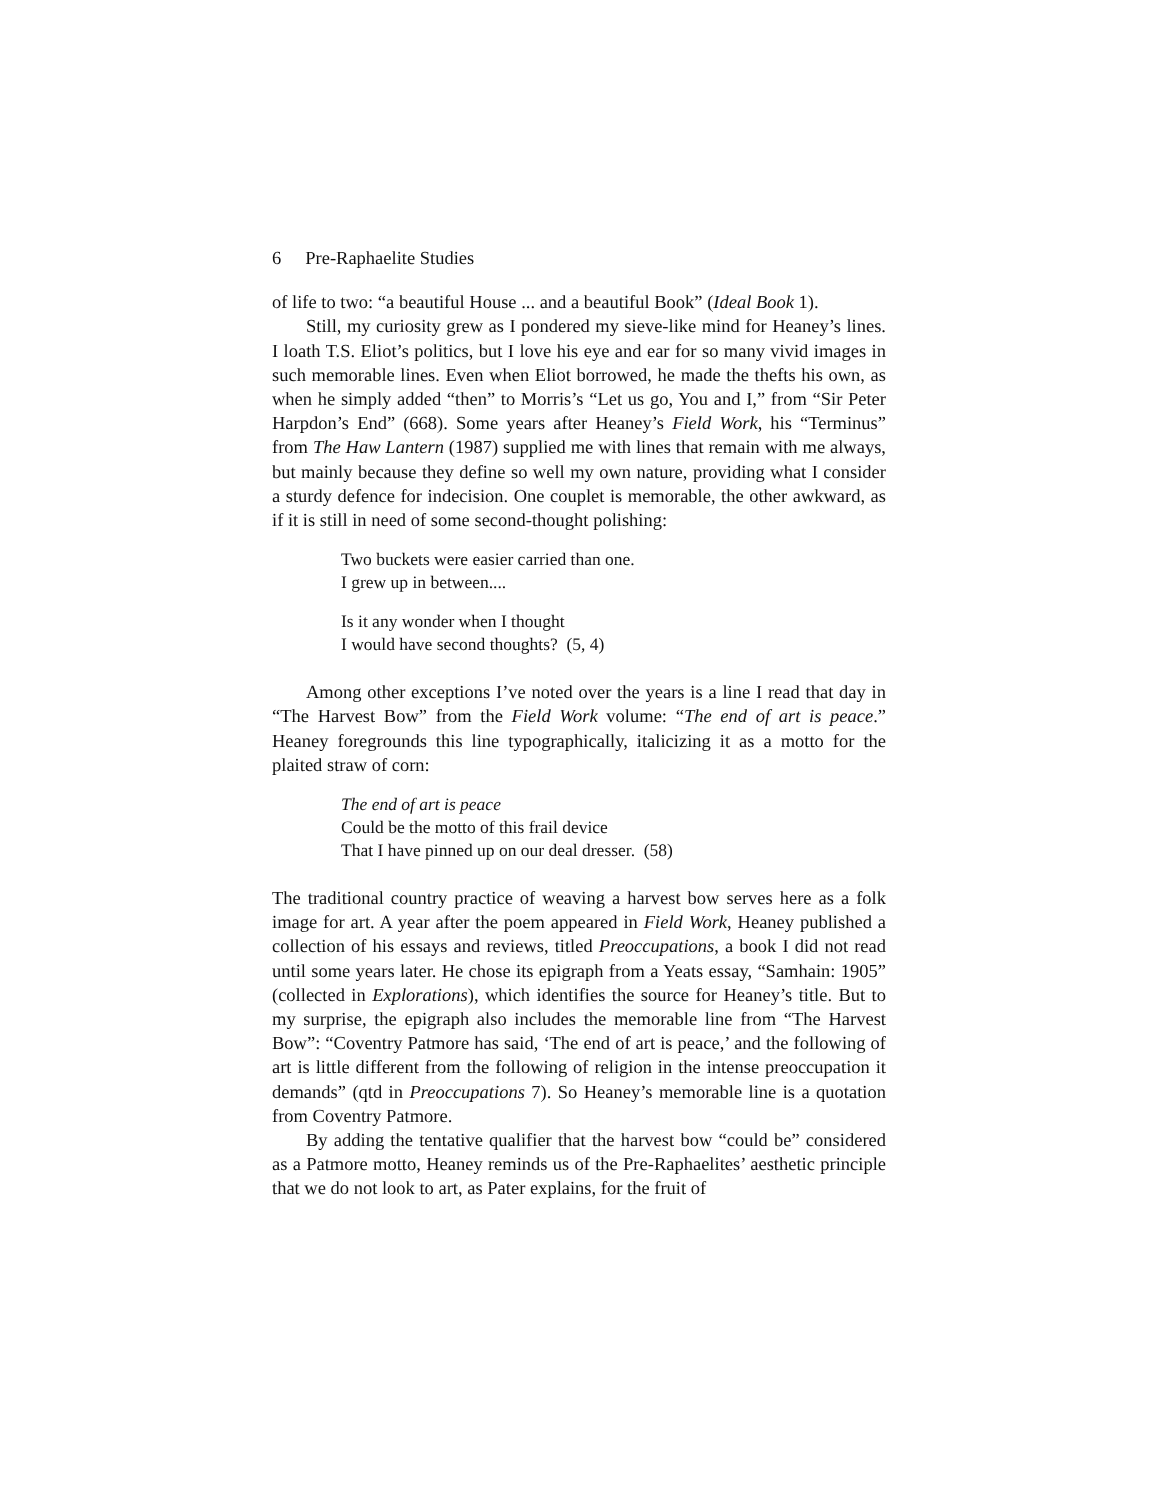6 Pre-Raphaelite Studies
of life to two: “a beautiful House ... and a beautiful Book” (Ideal Book 1).
Still, my curiosity grew as I pondered my sieve-like mind for Heaney’s lines. I loath T.S. Eliot’s politics, but I love his eye and ear for so many vivid images in such memorable lines. Even when Eliot borrowed, he made the thefts his own, as when he simply added “then” to Morris’s “Let us go, You and I,” from “Sir Peter Harpdon’s End” (668). Some years after Heaney’s Field Work, his “Terminus” from The Haw Lantern (1987) supplied me with lines that remain with me always, but mainly because they define so well my own nature, providing what I consider a sturdy defence for indecision. One couplet is memorable, the other awkward, as if it is still in need of some second-thought polishing:
Two buckets were easier carried than one.
I grew up in between....
Is it any wonder when I thought
I would have second thoughts? (5, 4)
Among other exceptions I’ve noted over the years is a line I read that day in “The Harvest Bow” from the Field Work volume: “The end of art is peace.” Heaney foregrounds this line typographically, italicizing it as a motto for the plaited straw of corn:
The end of art is peace
Could be the motto of this frail device
That I have pinned up on our deal dresser. (58)
The traditional country practice of weaving a harvest bow serves here as a folk image for art. A year after the poem appeared in Field Work, Heaney published a collection of his essays and reviews, titled Preoccupations, a book I did not read until some years later. He chose its epigraph from a Yeats essay, “Samhain: 1905” (collected in Explorations), which identifies the source for Heaney’s title. But to my surprise, the epigraph also includes the memorable line from “The Harvest Bow”: “Coventry Patmore has said, ‘The end of art is peace,’ and the following of art is little different from the following of religion in the intense preoccupation it demands” (qtd in Preoccupations 7). So Heaney’s memorable line is a quotation from Coventry Patmore.
By adding the tentative qualifier that the harvest bow “could be” considered as a Patmore motto, Heaney reminds us of the Pre-Raphaelites’ aesthetic principle that we do not look to art, as Pater explains, for the fruit of